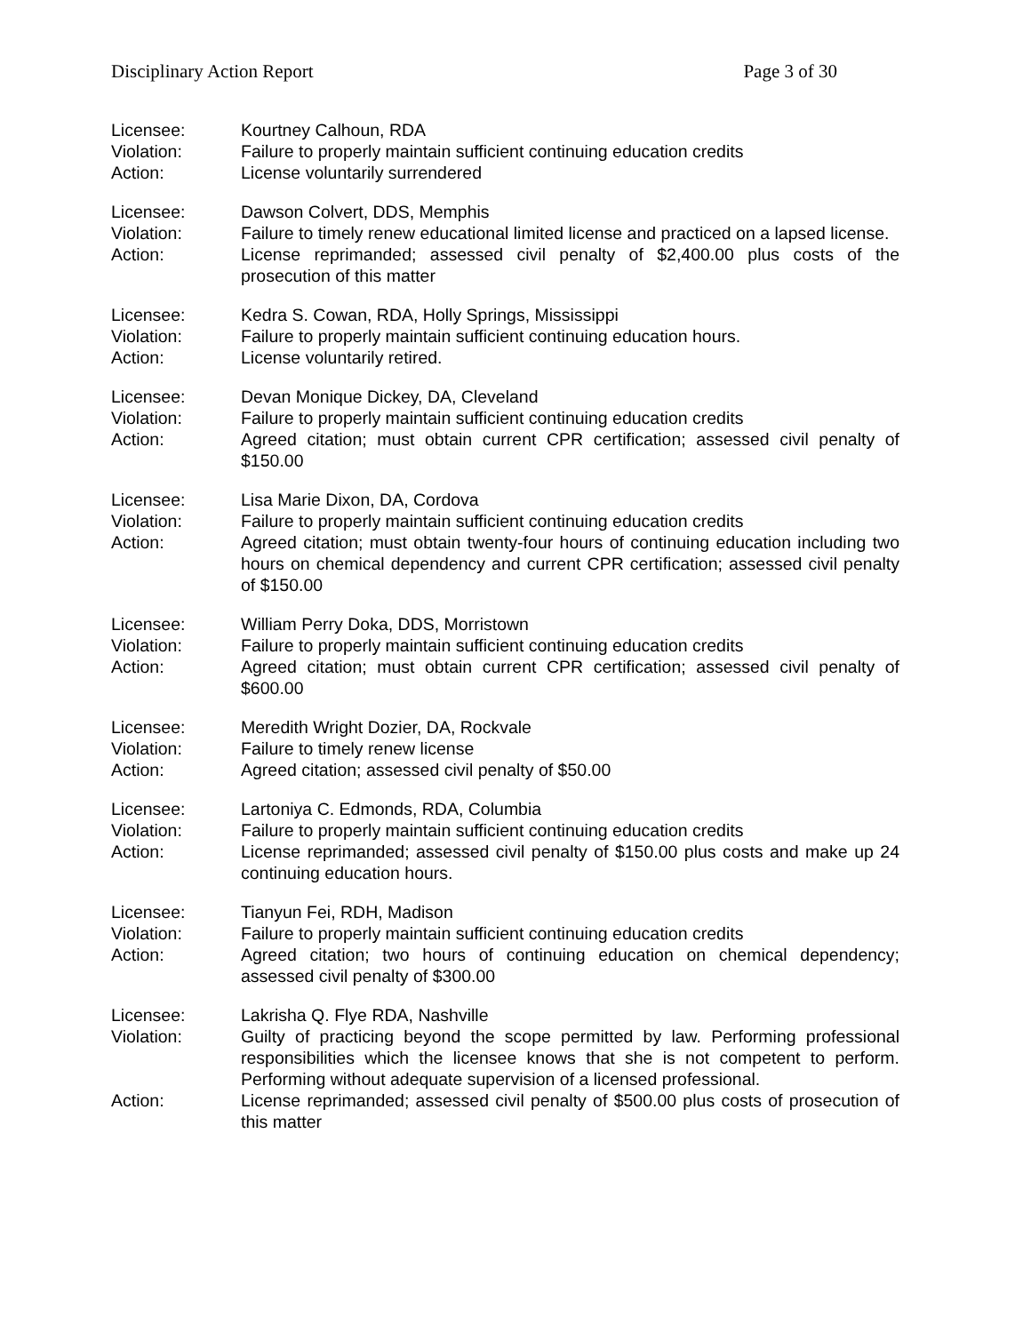Disciplinary Action Report Page 3 of 30
| Licensee: | Kourtney Calhoun, RDA |
| Violation: | Failure to properly maintain sufficient continuing education credits |
| Action: | License voluntarily surrendered |
| Licensee: | Dawson Colvert, DDS, Memphis |
| Violation: | Failure to timely renew educational limited license and practiced on a lapsed license. |
| Action: | License reprimanded; assessed civil penalty of $2,400.00 plus costs of the prosecution of this matter |
| Licensee: | Kedra S. Cowan, RDA, Holly Springs, Mississippi |
| Violation: | Failure to properly maintain sufficient continuing education hours. |
| Action: | License voluntarily retired. |
| Licensee: | Devan Monique Dickey, DA, Cleveland |
| Violation: | Failure to properly maintain sufficient continuing education credits |
| Action: | Agreed citation; must obtain current CPR certification; assessed civil penalty of $150.00 |
| Licensee: | Lisa Marie Dixon, DA, Cordova |
| Violation: | Failure to properly maintain sufficient continuing education credits |
| Action: | Agreed citation; must obtain twenty-four hours of continuing education including two hours on chemical dependency and current CPR certification; assessed civil penalty of $150.00 |
| Licensee: | William Perry Doka, DDS, Morristown |
| Violation: | Failure to properly maintain sufficient continuing education credits |
| Action: | Agreed citation; must obtain current CPR certification; assessed civil penalty of $600.00 |
| Licensee: | Meredith Wright Dozier, DA, Rockvale |
| Violation: | Failure to timely renew license |
| Action: | Agreed citation; assessed civil penalty of $50.00 |
| Licensee: | Lartoniya C. Edmonds, RDA, Columbia |
| Violation: | Failure to properly maintain sufficient continuing education credits |
| Action: | License reprimanded; assessed civil penalty of $150.00 plus costs and make up 24 continuing education hours. |
| Licensee: | Tianyun Fei, RDH, Madison |
| Violation: | Failure to properly maintain sufficient continuing education credits |
| Action: | Agreed citation; two hours of continuing education on chemical dependency; assessed civil penalty of $300.00 |
| Licensee: | Lakrisha Q. Flye RDA, Nashville |
| Violation: | Guilty of practicing beyond the scope permitted by law. Performing professional responsibilities which the licensee knows that she is not competent to perform. Performing without adequate supervision of a licensed professional. |
| Action: | License reprimanded; assessed civil penalty of $500.00 plus costs of prosecution of this matter |